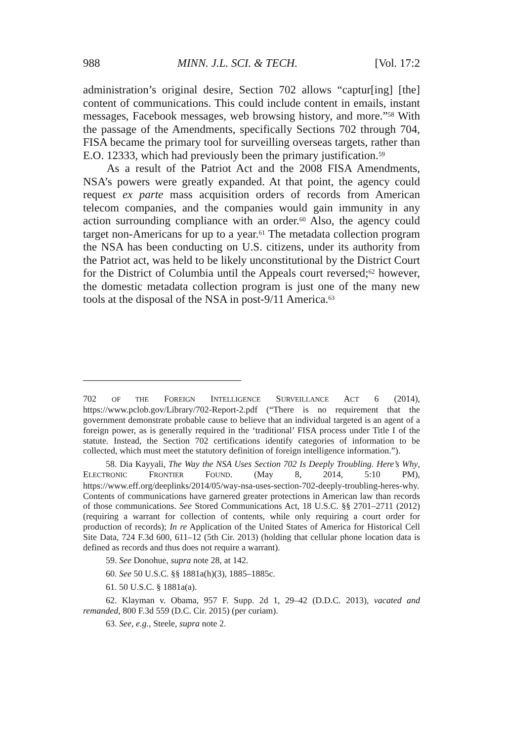988 MINN. J.L. SCI. & TECH. [Vol. 17:2
administration’s original desire, Section 702 allows “captur[ing] [the] content of communications. This could include content in emails, instant messages, Facebook messages, web browsing history, and more.”<sup>58</sup> With the passage of the Amendments, specifically Sections 702 through 704, FISA became the primary tool for surveilling overseas targets, rather than E.O. 12333, which had previously been the primary justification.<sup>59</sup>
As a result of the Patriot Act and the 2008 FISA Amendments, NSA’s powers were greatly expanded. At that point, the agency could request ex parte mass acquisition orders of records from American telecom companies, and the companies would gain immunity in any action surrounding compliance with an order.<sup>60</sup> Also, the agency could target non-Americans for up to a year.<sup>61</sup> The metadata collection program the NSA has been conducting on U.S. citizens, under its authority from the Patriot act, was held to be likely unconstitutional by the District Court for the District of Columbia until the Appeals court reversed;<sup>62</sup> however, the domestic metadata collection program is just one of the many new tools at the disposal of the NSA in post-9/11 America.<sup>63</sup>
702 OF THE FOREIGN INTELLIGENCE SURVEILLANCE ACT 6 (2014), https://www.pclob.gov/Library/702-Report-2.pdf (“There is no requirement that the government demonstrate probable cause to believe that an individual targeted is an agent of a foreign power, as is generally required in the ‘traditional’ FISA process under Title I of the statute. Instead, the Section 702 certifications identify categories of information to be collected, which must meet the statutory definition of foreign intelligence information.”).
58. Dia Kayyali, The Way the NSA Uses Section 702 Is Deeply Troubling. Here’s Why, ELECTRONIC FRONTIER FOUND. (May 8, 2014, 5:10 PM), https://www.eff.org/deeplinks/2014/05/way-nsa-uses-section-702-deeply-troubling-heres-why. Contents of communications have garnered greater protections in American law than records of those communications. See Stored Communications Act, 18 U.S.C. §§ 2701–2711 (2012) (requiring a warrant for collection of contents, while only requiring a court order for production of records); In re Application of the United States of America for Historical Cell Site Data, 724 F.3d 600, 611–12 (5th Cir. 2013) (holding that cellular phone location data is defined as records and thus does not require a warrant).
59. See Donohue, supra note 28, at 142.
60. See 50 U.S.C. §§ 1881a(h)(3), 1885–1885c.
61. 50 U.S.C. § 1881a(a).
62. Klayman v. Obama, 957 F. Supp. 2d 1, 29–42 (D.D.C. 2013), vacated and remanded, 800 F.3d 559 (D.C. Cir. 2015) (per curiam).
63. See, e.g., Steele, supra note 2.